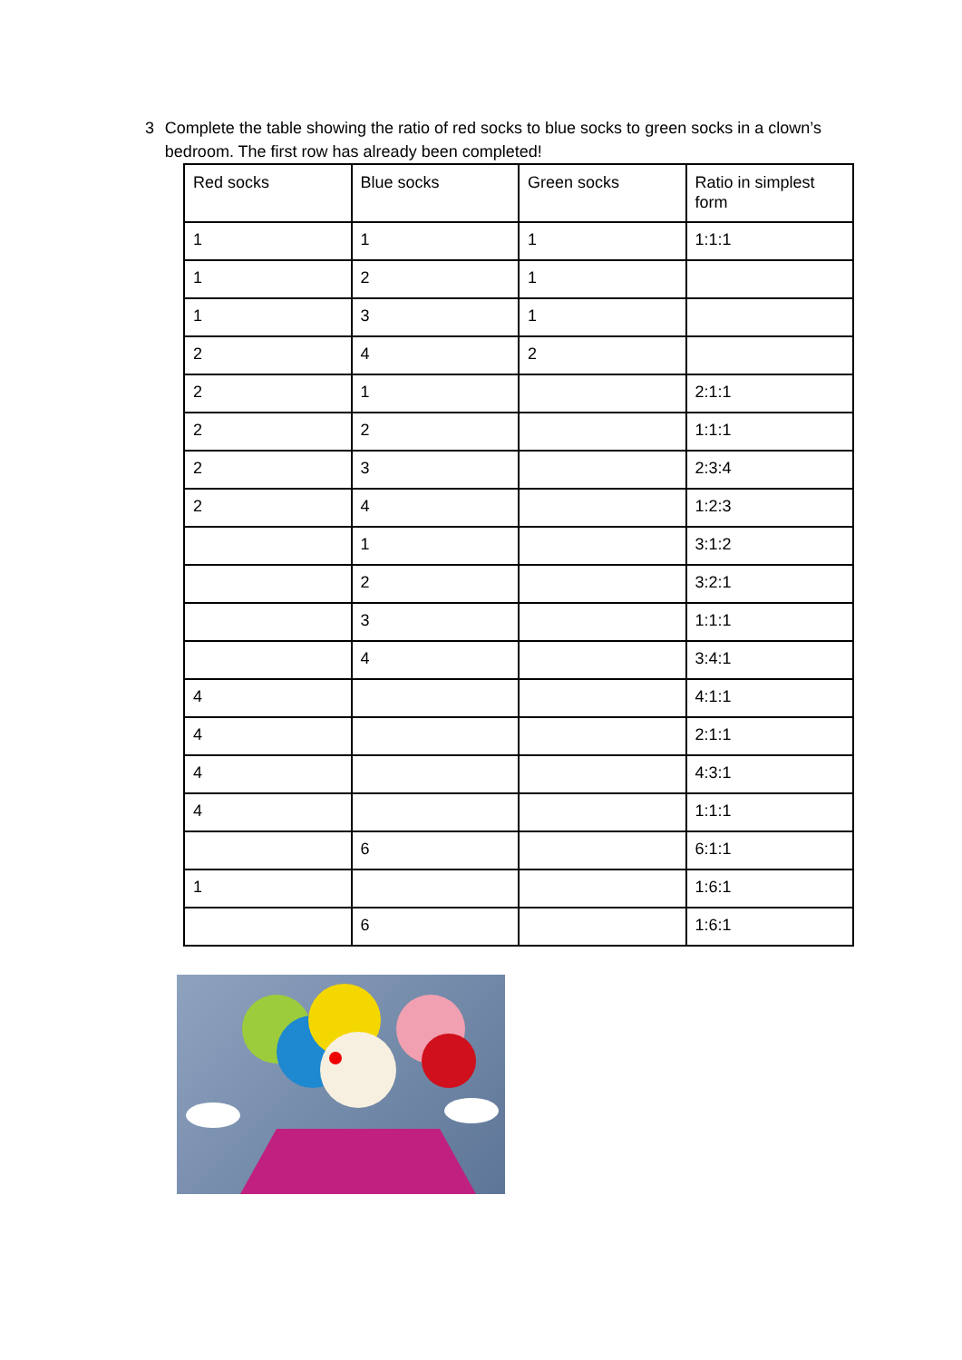3 Complete the table showing the ratio of red socks to blue socks to green socks in a clown’s bedroom. The first row has already been completed!
| Red socks | Blue socks | Green socks | Ratio in simplest form |
| 1 | 1 | 1 | 1:1:1 |
| 1 | 2 | 1 | |
| 1 | 3 | 1 | |
| 2 | 4 | 2 | |
| 2 | 1 | | 2:1:1 |
| 2 | 2 | | 1:1:1 |
| 2 | 3 | | 2:3:4 |
| 2 | 4 | | 1:2:3 |
| | 1 | | 3:1:2 |
| | 2 | | 3:2:1 |
| | 3 | | 1:1:1 |
| | 4 | | 3:4:1 |
| 4 | | | 4:1:1 |
| 4 | | | 2:1:1 |
| 4 | | | 4:3:1 |
| 4 | | | 1:1:1 |
| | 6 | | 6:1:1 |
| 1 | | | 1:6:1 |
| | 6 | | 1:6:1 |